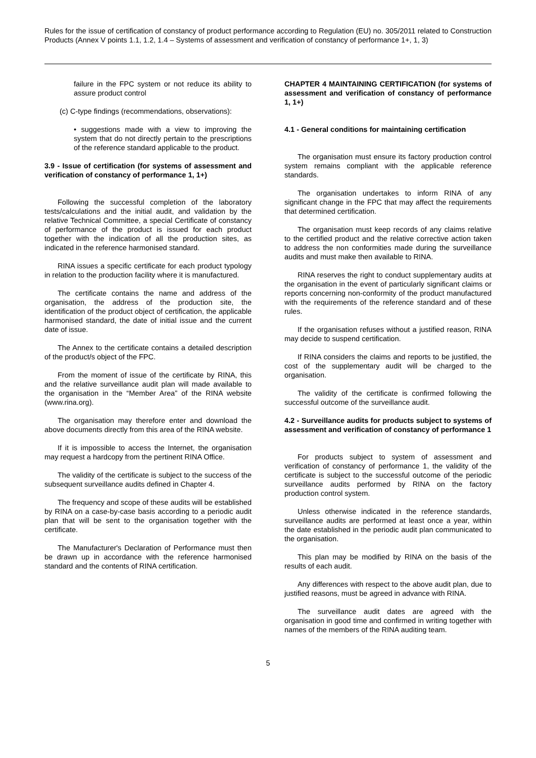Rules for the issue of certification of constancy of product performance according to Regulation (EU) no. 305/2011 related to Construction Products (Annex V points 1.1, 1.2, 1.4 – Systems of assessment and verification of constancy of performance 1+, 1, 3)
failure in the FPC system or not reduce its ability to assure product control
(c) C-type findings (recommendations, observations):
• suggestions made with a view to improving the system that do not directly pertain to the prescriptions of the reference standard applicable to the product.
3.9 - Issue of certification (for systems of assessment and verification of constancy of performance 1, 1+)
Following the successful completion of the laboratory tests/calculations and the initial audit, and validation by the relative Technical Committee, a special Certificate of constancy of performance of the product is issued for each product together with the indication of all the production sites, as indicated in the reference harmonised standard.
RINA issues a specific certificate for each product typology in relation to the production facility where it is manufactured.
The certificate contains the name and address of the organisation, the address of the production site, the identification of the product object of certification, the applicable harmonised standard, the date of initial issue and the current date of issue.
The Annex to the certificate contains a detailed description of the product/s object of the FPC.
From the moment of issue of the certificate by RINA, this and the relative surveillance audit plan will made available to the organisation in the “Member Area” of the RINA website (www.rina.org).
The organisation may therefore enter and download the above documents directly from this area of the RINA website.
If it is impossible to access the Internet, the organisation may request a hardcopy from the pertinent RINA Office.
The validity of the certificate is subject to the success of the subsequent surveillance audits defined in Chapter 4.
The frequency and scope of these audits will be established by RINA on a case-by-case basis according to a periodic audit plan that will be sent to the organisation together with the certificate.
The Manufacturer's Declaration of Performance must then be drawn up in accordance with the reference harmonised standard and the contents of RINA certification.
CHAPTER 4 MAINTAINING CERTIFICATION (for systems of assessment and verification of constancy of performance 1, 1+)
4.1 - General conditions for maintaining certification
The organisation must ensure its factory production control system remains compliant with the applicable reference standards.
The organisation undertakes to inform RINA of any significant change in the FPC that may affect the requirements that determined certification.
The organisation must keep records of any claims relative to the certified product and the relative corrective action taken to address the non conformities made during the surveillance audits and must make then available to RINA.
RINA reserves the right to conduct supplementary audits at the organisation in the event of particularly significant claims or reports concerning non-conformity of the product manufactured with the requirements of the reference standard and of these rules.
If the organisation refuses without a justified reason, RINA may decide to suspend certification.
If RINA considers the claims and reports to be justified, the cost of the supplementary audit will be charged to the organisation.
The validity of the certificate is confirmed following the successful outcome of the surveillance audit.
4.2 - Surveillance audits for products subject to systems of assessment and verification of constancy of performance 1
For products subject to system of assessment and verification of constancy of performance 1, the validity of the certificate is subject to the successful outcome of the periodic surveillance audits performed by RINA on the factory production control system.
Unless otherwise indicated in the reference standards, surveillance audits are performed at least once a year, within the date established in the periodic audit plan communicated to the organisation.
This plan may be modified by RINA on the basis of the results of each audit.
Any differences with respect to the above audit plan, due to justified reasons, must be agreed in advance with RINA.
The surveillance audit dates are agreed with the organisation in good time and confirmed in writing together with names of the members of the RINA auditing team.
5